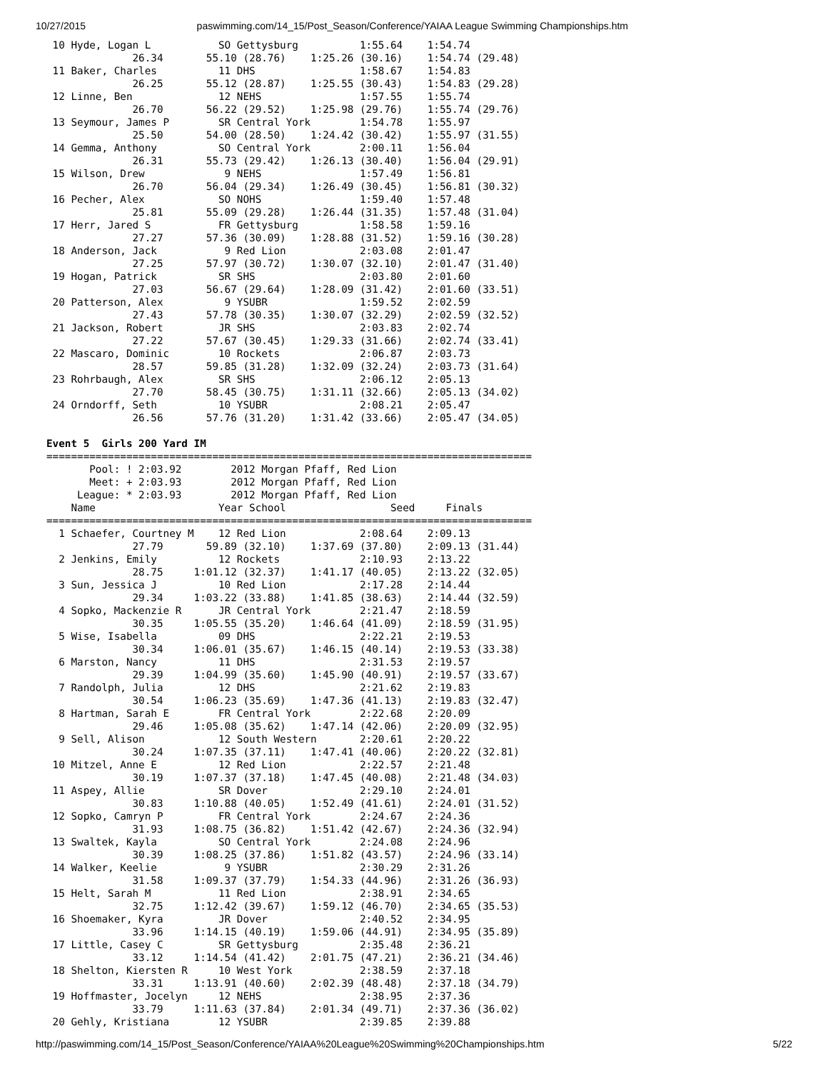10/27/2015 paswimming.com/14_15/Post_Season/Conference/YAIAA League Swimming Championships.htm
 10 Hyde, Logan L           SO Gettysburg          1:55.64    1:54.74
              26.34       55.10 (28.76)    1:25.26 (30.16)    1:54.74 (29.48)
 11 Baker, Charles          11 DHS                 1:58.67    1:54.83
              26.25       55.12 (28.87)    1:25.55 (30.43)    1:54.83 (29.28)
 12 Linne, Ben              12 NEHS                1:57.55    1:55.74
              26.70       56.22 (29.52)    1:25.98 (29.76)    1:55.74 (29.76)
 13 Seymour, James P        SR Central York        1:54.78    1:55.97
              25.50       54.00 (28.50)    1:24.42 (30.42)    1:55.97 (31.55)
 14 Gemma, Anthony          SO Central York        2:00.11    1:56.04
              26.31       55.73 (29.42)    1:26.13 (30.40)    1:56.04 (29.91)
 15 Wilson, Drew             9 NEHS                1:57.49    1:56.81
              26.70       56.04 (29.34)    1:26.49 (30.45)    1:56.81 (30.32)
 16 Pecher, Alex            SO NOHS                1:59.40    1:57.48
              25.81       55.09 (29.28)    1:26.44 (31.35)    1:57.48 (31.04)
 17 Herr, Jared S           FR Gettysburg          1:58.58    1:59.16
              27.27       57.36 (30.09)    1:28.88 (31.52)    1:59.16 (30.28)
 18 Anderson, Jack           9 Red Lion            2:03.08    2:01.47
              27.25       57.97 (30.72)    1:30.07 (32.10)    2:01.47 (31.40)
 19 Hogan, Patrick          SR SHS                 2:03.80    2:01.60
              27.03       56.67 (29.64)    1:28.09 (31.42)    2:01.60 (33.51)
 20 Patterson, Alex          9 YSUBR               1:59.52    2:02.59
              27.43       57.78 (30.35)    1:30.07 (32.29)    2:02.59 (32.52)
 21 Jackson, Robert         JR SHS                 2:03.83    2:02.74
              27.22       57.67 (30.45)    1:29.33 (31.66)    2:02.74 (33.41)
 22 Mascaro, Dominic        10 Rockets             2:06.87    2:03.73
              28.57       59.85 (31.28)    1:32.09 (32.24)    2:03.73 (31.64)
 23 Rohrbaugh, Alex         SR SHS                 2:06.12    2:05.13
              27.70       58.45 (30.75)    1:31.11 (32.66)    2:05.13 (34.02)
 24 Orndorff, Seth          10 YSUBR               2:08.21    2:05.47
              26.56       57.76 (31.20)    1:31.42 (33.66)    2:05.47 (34.05)

Event 5  Girls 200 Yard IM
===============================================================================
       Pool: ! 2:03.92        2012 Morgan Pfaff, Red Lion
       Meet: + 2:03.93        2012 Morgan Pfaff, Red Lion
     League: * 2:03.93        2012 Morgan Pfaff, Red Lion
    Name                    Year School                 Seed     Finals
===============================================================================
  1 Schaefer, Courtney M    12 Red Lion            2:08.64    2:09.13
              27.79       59.89 (32.10)    1:37.69 (37.80)    2:09.13 (31.44)
  2 Jenkins, Emily          12 Rockets             2:10.93    2:13.22
              28.75     1:01.12 (32.37)    1:41.17 (40.05)    2:13.22 (32.05)
  3 Sun, Jessica J          10 Red Lion            2:17.28    2:14.44
              29.34     1:03.22 (33.88)    1:41.85 (38.63)    2:14.44 (32.59)
  4 Sopko, Mackenzie R      JR Central York        2:21.47    2:18.59
              30.35     1:05.55 (35.20)    1:46.64 (41.09)    2:18.59 (31.95)
  5 Wise, Isabella          09 DHS                 2:22.21    2:19.53
              30.34     1:06.01 (35.67)    1:46.15 (40.14)    2:19.53 (33.38)
  6 Marston, Nancy          11 DHS                 2:31.53    2:19.57
              29.39     1:04.99 (35.60)    1:45.90 (40.91)    2:19.57 (33.67)
  7 Randolph, Julia         12 DHS                 2:21.62    2:19.83
              30.54     1:06.23 (35.69)    1:47.36 (41.13)    2:19.83 (32.47)
  8 Hartman, Sarah E        FR Central York        2:22.68    2:20.09
              29.46     1:05.08 (35.62)    1:47.14 (42.06)    2:20.09 (32.95)
  9 Sell, Alison            12 South Western       2:20.61    2:20.22
              30.24     1:07.35 (37.11)    1:47.41 (40.06)    2:20.22 (32.81)
 10 Mitzel, Anne E          12 Red Lion            2:22.57    2:21.48
              30.19     1:07.37 (37.18)    1:47.45 (40.08)    2:21.48 (34.03)
 11 Aspey, Allie            SR Dover               2:29.10    2:24.01
              30.83     1:10.88 (40.05)    1:52.49 (41.61)    2:24.01 (31.52)
 12 Sopko, Camryn P         FR Central York        2:24.67    2:24.36
              31.93     1:08.75 (36.82)    1:51.42 (42.67)    2:24.36 (32.94)
 13 Swaltek, Kayla          SO Central York        2:24.08    2:24.96
              30.39     1:08.25 (37.86)    1:51.82 (43.57)    2:24.96 (33.14)
 14 Walker, Keelie           9 YSUBR               2:30.29    2:31.26
              31.58     1:09.37 (37.79)    1:54.33 (44.96)    2:31.26 (36.93)
 15 Helt, Sarah M           11 Red Lion            2:38.91    2:34.65
              32.75     1:12.42 (39.67)    1:59.12 (46.70)    2:34.65 (35.53)
 16 Shoemaker, Kyra         JR Dover               2:40.52    2:34.95
              33.96     1:14.15 (40.19)    1:59.06 (44.91)    2:34.95 (35.89)
 17 Little, Casey C         SR Gettysburg          2:35.48    2:36.21
              33.12     1:14.54 (41.42)    2:01.75 (47.21)    2:36.21 (34.46)
 18 Shelton, Kiersten R     10 West York           2:38.59    2:37.18
              33.31     1:13.91 (40.60)    2:02.39 (48.48)    2:37.18 (34.79)
 19 Hoffmaster, Jocelyn     12 NEHS                2:38.95    2:37.36
              33.79     1:11.63 (37.84)    2:01.34 (49.71)    2:37.36 (36.02)
 20 Gehly, Kristiana        12 YSUBR               2:39.85    2:39.88
http://paswimming.com/14_15/Post_Season/Conference/YAIAA%20League%20Swimming%20Championships.htm 5/22